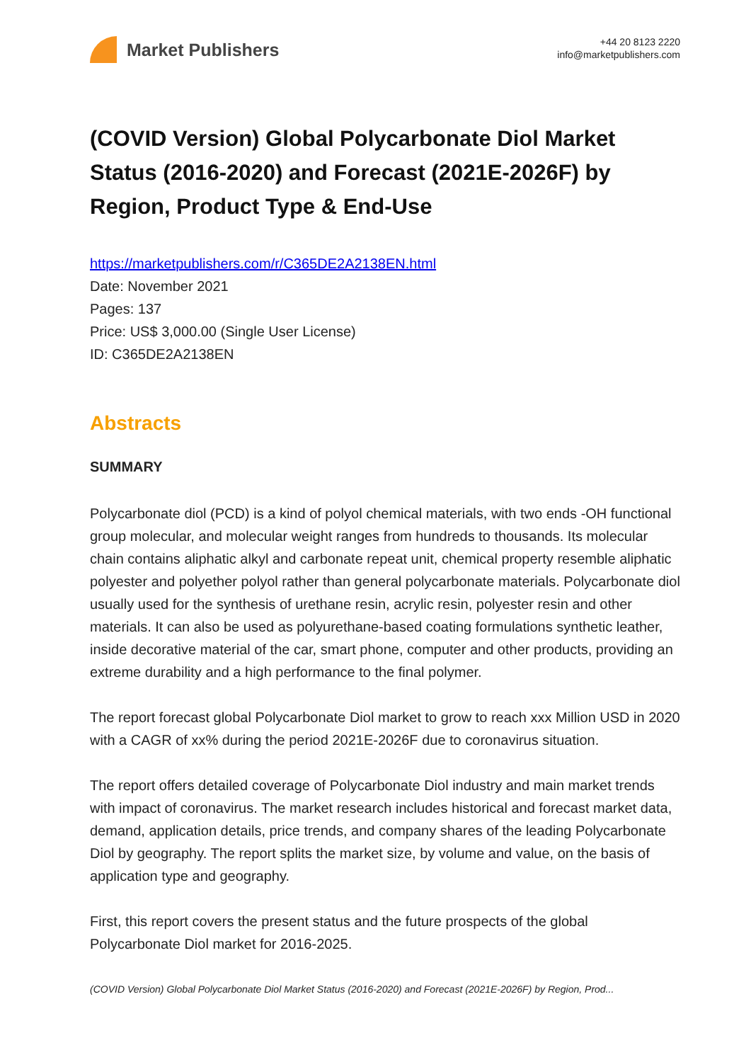Market Publishers
+44 20 8123 2220
info@marketpublishers.com
(COVID Version) Global Polycarbonate Diol Market Status (2016-2020) and Forecast (2021E-2026F) by Region, Product Type & End-Use
https://marketpublishers.com/r/C365DE2A2138EN.html
Date: November 2021
Pages: 137
Price: US$ 3,000.00 (Single User License)
ID: C365DE2A2138EN
Abstracts
SUMMARY
Polycarbonate diol (PCD) is a kind of polyol chemical materials, with two ends -OH functional group molecular, and molecular weight ranges from hundreds to thousands. Its molecular chain contains aliphatic alkyl and carbonate repeat unit, chemical property resemble aliphatic polyester and polyether polyol rather than general polycarbonate materials. Polycarbonate diol usually used for the synthesis of urethane resin, acrylic resin, polyester resin and other materials. It can also be used as polyurethane-based coating formulations synthetic leather, inside decorative material of the car, smart phone, computer and other products, providing an extreme durability and a high performance to the final polymer.
The report forecast global Polycarbonate Diol market to grow to reach xxx Million USD in 2020 with a CAGR of xx% during the period 2021E-2026F due to coronavirus situation.
The report offers detailed coverage of Polycarbonate Diol industry and main market trends with impact of coronavirus. The market research includes historical and forecast market data, demand, application details, price trends, and company shares of the leading Polycarbonate Diol by geography. The report splits the market size, by volume and value, on the basis of application type and geography.
First, this report covers the present status and the future prospects of the global Polycarbonate Diol market for 2016-2025.
(COVID Version) Global Polycarbonate Diol Market Status (2016-2020) and Forecast (2021E-2026F) by Region, Prod...